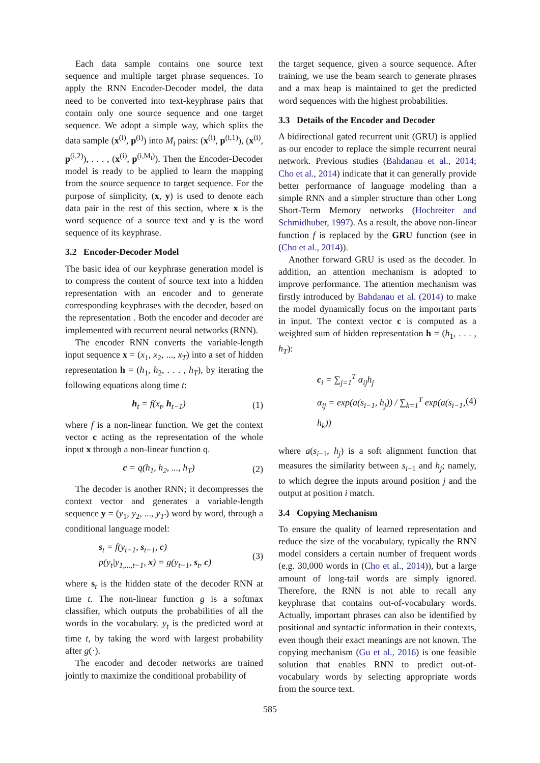Each data sample contains one source text sequence and multiple target phrase sequences. To apply the RNN Encoder-Decoder model, the data need to be converted into text-keyphrase pairs that contain only one source sequence and one target sequence. We adopt a simple way, which splits the data sample (x<sup>(i)</sup>, p<sup>(i)</sup>) into M<sub>i</sub> pairs: (x<sup>(i)</sup>, p<sup>(i,1)</sup>), (x<sup>(i)</sup>, p<sup>(i,2)</sup>), . . . , (x<sup>(i)</sup>, p<sup>(i,M<sub>i</sub>)</sup>). Then the Encoder-Decoder model is ready to be applied to learn the mapping from the source sequence to target sequence. For the purpose of simplicity, (x, y) is used to denote each data pair in the rest of this section, where x is the word sequence of a source text and y is the word sequence of its keyphrase.
3.2 Encoder-Decoder Model
The basic idea of our keyphrase generation model is to compress the content of source text into a hidden representation with an encoder and to generate corresponding keyphrases with the decoder, based on the representation . Both the encoder and decoder are implemented with recurrent neural networks (RNN).
The encoder RNN converts the variable-length input sequence x = (x<sub>1</sub>, x<sub>2</sub>, ..., x<sub>T</sub>) into a set of hidden representation h = (h<sub>1</sub>, h<sub>2</sub>, . . . , h<sub>T</sub>), by iterating the following equations along time t:
h<sub>t</sub> = f(x<sub>t</sub>, h<sub>t−1</sub>) (1)
where f is a non-linear function. We get the context vector c acting as the representation of the whole input x through a non-linear function q.
c = q(h<sub>1</sub>, h<sub>2</sub>, ..., h<sub>T</sub>) (2)
The decoder is another RNN; it decompresses the context vector and generates a variable-length sequence y = (y<sub>1</sub>, y<sub>2</sub>, ..., y<sub>T′</sub>) word by word, through a conditional language model:
s<sub>t</sub> = f(y<sub>t−1</sub>, s<sub>t−1</sub>, c)
p(y<sub>t</sub>|y<sub>1,...,t−1</sub>, x) = g(y<sub>t−1</sub>, s<sub>t</sub>, c) (3)
where s<sub>t</sub> is the hidden state of the decoder RNN at time t. The non-linear function g is a softmax classifier, which outputs the probabilities of all the words in the vocabulary. y<sub>t</sub> is the predicted word at time t, by taking the word with largest probability after g(·).
The encoder and decoder networks are trained jointly to maximize the conditional probability of
the target sequence, given a source sequence. After training, we use the beam search to generate phrases and a max heap is maintained to get the predicted word sequences with the highest probabilities.
3.3 Details of the Encoder and Decoder
A bidirectional gated recurrent unit (GRU) is applied as our encoder to replace the simple recurrent neural network. Previous studies (Bahdanau et al., 2014; Cho et al., 2014) indicate that it can generally provide better performance of language modeling than a simple RNN and a simpler structure than other Long Short-Term Memory networks (Hochreiter and Schmidhuber, 1997). As a result, the above non-linear function f is replaced by the GRU function (see in (Cho et al., 2014)).
Another forward GRU is used as the decoder. In addition, an attention mechanism is adopted to improve performance. The attention mechanism was firstly introduced by Bahdanau et al. (2014) to make the model dynamically focus on the important parts in input. The context vector c is computed as a weighted sum of hidden representation h = (h<sub>1</sub>, . . . , h<sub>T</sub>):
c<sub>i</sub> = ∑<sub>j=1</sub><sup>T</sup> α<sub>ij</sub>h<sub>j</sub>
α<sub>ij</sub> = exp(a(s<sub>i−1</sub>, h<sub>j</sub>)) / ∑<sub>k=1</sub><sup>T</sup> exp(a(s<sub>i−1</sub>, h<sub>k</sub>)) (4)
where a(s<sub>i−1</sub>, h<sub>j</sub>) is a soft alignment function that measures the similarity between s<sub>i−1</sub> and h<sub>j</sub>; namely, to which degree the inputs around position j and the output at position i match.
3.4 Copying Mechanism
To ensure the quality of learned representation and reduce the size of the vocabulary, typically the RNN model considers a certain number of frequent words (e.g. 30,000 words in (Cho et al., 2014)), but a large amount of long-tail words are simply ignored. Therefore, the RNN is not able to recall any keyphrase that contains out-of-vocabulary words. Actually, important phrases can also be identified by positional and syntactic information in their contexts, even though their exact meanings are not known. The copying mechanism (Gu et al., 2016) is one feasible solution that enables RNN to predict out-of-vocabulary words by selecting appropriate words from the source text.
585